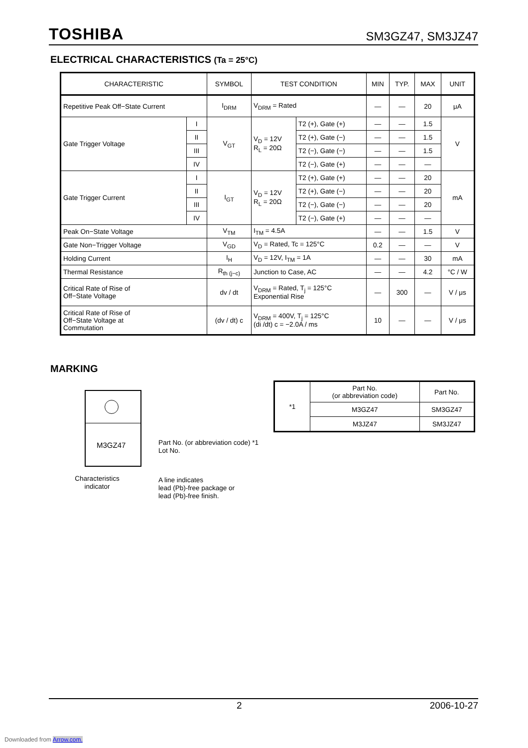TOSHIBA SM3GZ47, SM3JZ47
ELECTRICAL CHARACTERISTICS (Ta = 25°C)
| CHARACTERISTIC | | SYMBOL | TEST CONDITION | | MIN | TYP. | MAX | UNIT |
| --- | --- | --- | --- | --- | --- | --- | --- | --- |
| Repetitive Peak Off−State Current | | I<sub>DRM</sub> | V<sub>DRM</sub> = Rated | | — | — | 20 | μA |
| Gate Trigger Voltage | I | V<sub>GT</sub> | V<sub>D</sub> = 12V R<sub>L</sub> = 20Ω | T2 (+), Gate (+) | — | — | 1.5 | V |
| | II | | | T2 (+), Gate (−) | — | — | 1.5 | |
| | III | | | T2 (−), Gate (−) | — | — | 1.5 | |
| | IV | | | T2 (−), Gate (+) | — | — | — | |
| Gate Trigger Current | I | I<sub>GT</sub> | V<sub>D</sub> = 12V R<sub>L</sub> = 20Ω | T2 (+), Gate (+) | — | — | 20 | mA |
| | II | | | T2 (+), Gate (−) | — | — | 20 | |
| | III | | | T2 (−), Gate (−) | — | — | 20 | |
| | IV | | | T2 (−), Gate (+) | — | — | — | |
| Peak On−State Voltage | | V<sub>TM</sub> | I<sub>TM</sub> = 4.5A | | — | — | 1.5 | V |
| Gate Non−Trigger Voltage | | V<sub>GD</sub> | V<sub>D</sub> = Rated, Tc = 125°C | | 0.2 | — | — | V |
| Holding Current | | I<sub>H</sub> | V<sub>D</sub> = 12V, I<sub>TM</sub> = 1A | | — | — | 30 | mA |
| Thermal Resistance | | R<sub>th (j−c)</sub> | Junction to Case, AC | | — | — | 4.2 | °C / W |
| Critical Rate of Rise of Off−State Voltage | | dv / dt | V<sub>DRM</sub> = Rated, T<sub>j</sub> = 125°C Exponential Rise | | — | 300 | — | V / μs |
| Critical Rate of Rise of Off−State Voltage at Commutation | | (dv / dt) c | V<sub>DRM</sub> = 400V, T<sub>j</sub> = 125°C (di /dt) c = −2.0A / ms | | 10 | — | — | V / μs |
MARKING
| *1 | Part No. (or abbreviation code) | Part No. |
| | M3GZ47 | SM3GZ47 |
| | M3JZ47 | SM3JZ47 |
M3GZ47
Part No. (or abbreviation code) *1
Lot No.
Characteristics
indicator
A line indicates
lead (Pb)-free package or
lead (Pb)-free finish.
2 2006-10-27
Downloaded from Arrow.com.